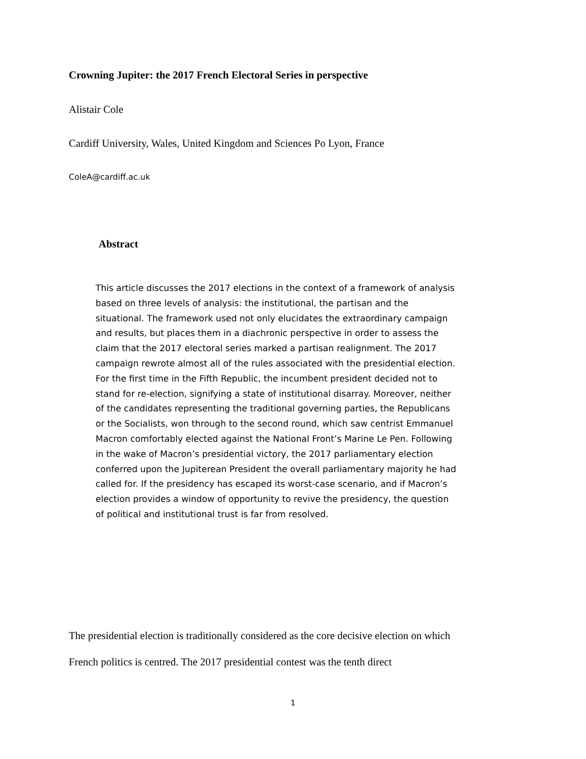Crowning Jupiter: the 2017 French Electoral Series in perspective
Alistair Cole
Cardiff University, Wales, United Kingdom and Sciences Po Lyon, France
ColeA@cardiff.ac.uk
Abstract
This article discusses the 2017 elections in the context of a framework of analysis based on three levels of analysis: the institutional, the partisan and the situational. The framework used not only elucidates the extraordinary campaign and results, but places them in a diachronic perspective in order to assess the claim that the 2017 electoral series marked a partisan realignment. The 2017 campaign rewrote almost all of the rules associated with the presidential election. For the first time in the Fifth Republic, the incumbent president decided not to stand for re-election, signifying a state of institutional disarray. Moreover, neither of the candidates representing the traditional governing parties, the Republicans or the Socialists, won through to the second round, which saw centrist Emmanuel Macron comfortably elected against the National Front’s Marine Le Pen. Following in the wake of Macron’s presidential victory, the 2017 parliamentary election conferred upon the Jupiterean President the overall parliamentary majority he had called for. If the presidency has escaped its worst-case scenario, and if Macron’s election provides a window of opportunity to revive the presidency, the question of political and institutional trust is far from resolved.
The presidential election is traditionally considered as the core decisive election on which French politics is centred. The 2017 presidential contest was the tenth direct
1